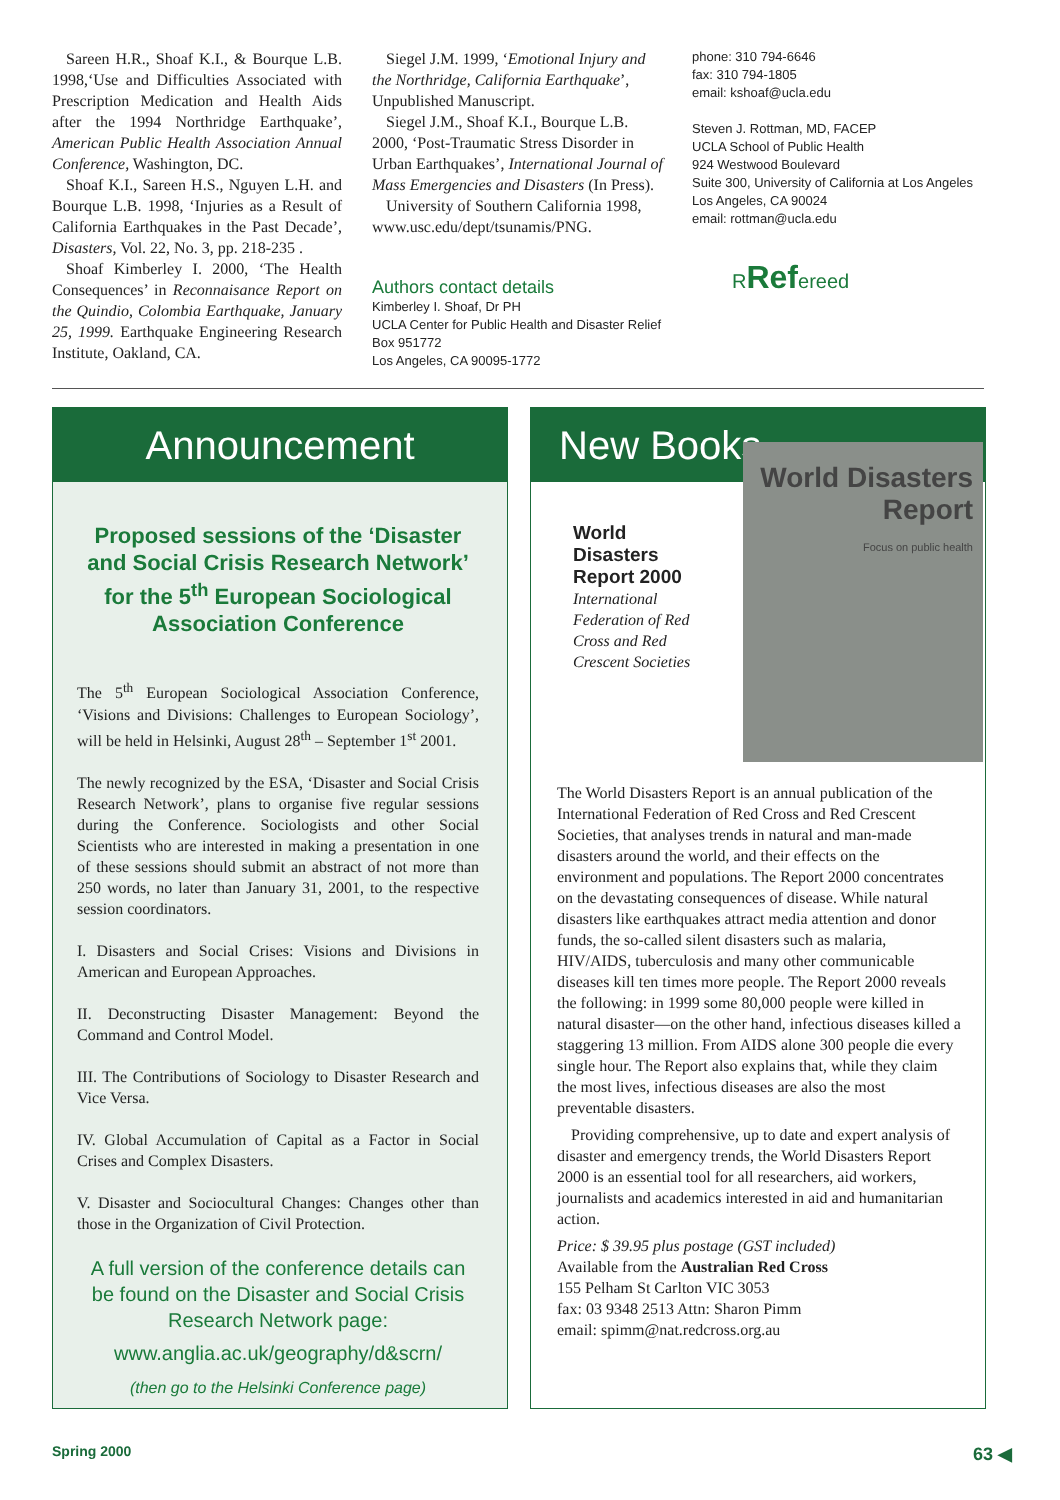Sareen H.R., Shoaf K.I., & Bourque L.B. 1998,‘Use and Difficulties Associated with Prescription Medication and Health Aids after the 1994 Northridge Earthquake’, American Public Health Association Annual Conference, Washington, DC.
Shoaf K.I., Sareen H.S., Nguyen L.H. and Bourque L.B. 1998, ‘Injuries as a Result of California Earthquakes in the Past Decade’, Disasters, Vol. 22, No. 3, pp. 218-235 .
Shoaf Kimberley I. 2000, ‘The Health Consequences’ in Reconnaisance Report on the Quindio, Colombia Earthquake, January 25, 1999. Earthquake Engineering Research Institute, Oakland, CA.
Siegel J.M. 1999, ‘Emotional Injury and the Northridge, California Earthquake’, Unpublished Manuscript.
Siegel J.M., Shoaf K.I., Bourque L.B. 2000, ‘Post-Traumatic Stress Disorder in Urban Earthquakes’, International Journal of Mass Emergencies and Disasters (In Press).
University of Southern California 1998, www.usc.edu/dept/tsunamis/PNG.
Authors contact details
Kimberley I. Shoaf, Dr PH
UCLA Center for Public Health and Disaster Relief
Box 951772
Los Angeles, CA 90095-1772
phone: 310 794-6646
fax: 310 794-1805
email: kshoaf@ucla.edu
Steven J. Rottman, MD, FACEP
UCLA School of Public Health
924 Westwood Boulevard
Suite 300, University of California at Los Angeles
Los Angeles, CA 90024
email: rottman@ucla.edu
RRefereed
Announcement
Proposed sessions of the ‘Disaster and Social Crisis Research Network’ for the 5<sup>th</sup> European Sociological Association Conference
The 5<sup>th</sup> European Sociological Association Conference, ‘Visions and Divisions: Challenges to European Sociology’, will be held in Helsinki, August 28<sup>th</sup> – September 1<sup>st</sup> 2001.
The newly recognized by the ESA, ‘Disaster and Social Crisis Research Network’, plans to organise five regular sessions during the Conference. Sociologists and other Social Scientists who are interested in making a presentation in one of these sessions should submit an abstract of not more than 250 words, no later than January 31, 2001, to the respective session coordinators.
I. Disasters and Social Crises: Visions and Divisions in American and European Approaches.
II. Deconstructing Disaster Management: Beyond the Command and Control Model.
III. The Contributions of Sociology to Disaster Research and Vice Versa.
IV. Global Accumulation of Capital as a Factor in Social Crises and Complex Disasters.
V. Disaster and Sociocultural Changes: Changes other than those in the Organization of Civil Protection.
A full version of the conference details can be found on the Disaster and Social Crisis Research Network page:
www.anglia.ac.uk/geography/d&scrn/
(then go to the Helsinki Conference page)
New Books
World Disasters Report 2000
International Federation of Red Cross and Red Crescent Societies
World Disasters Report
Focus on public health
The World Disasters Report is an annual publication of the International Federation of Red Cross and Red Crescent Societies, that analyses trends in natural and man-made disasters around the world, and their effects on the environment and populations. The Report 2000 concentrates on the devastating consequences of disease. While natural disasters like earthquakes attract media attention and donor funds, the so-called silent disasters such as malaria, HIV/AIDS, tuberculosis and many other communicable diseases kill ten times more people. The Report 2000 reveals the following: in 1999 some 80,000 people were killed in natural disaster—on the other hand, infectious diseases killed a staggering 13 million. From AIDS alone 300 people die every single hour. The Report also explains that, while they claim the most lives, infectious diseases are also the most preventable disasters.
Providing comprehensive, up to date and expert analysis of disaster and emergency trends, the World Disasters Report 2000 is an essential tool for all researchers, aid workers, journalists and academics interested in aid and humanitarian action.
Price: $ 39.95 plus postage (GST included)
Available from the Australian Red Cross
155 Pelham St Carlton VIC 3053
fax: 03 9348 2513 Attn: Sharon Pimm
email: spimm@nat.redcross.org.au
Spring 2000 63 ◀